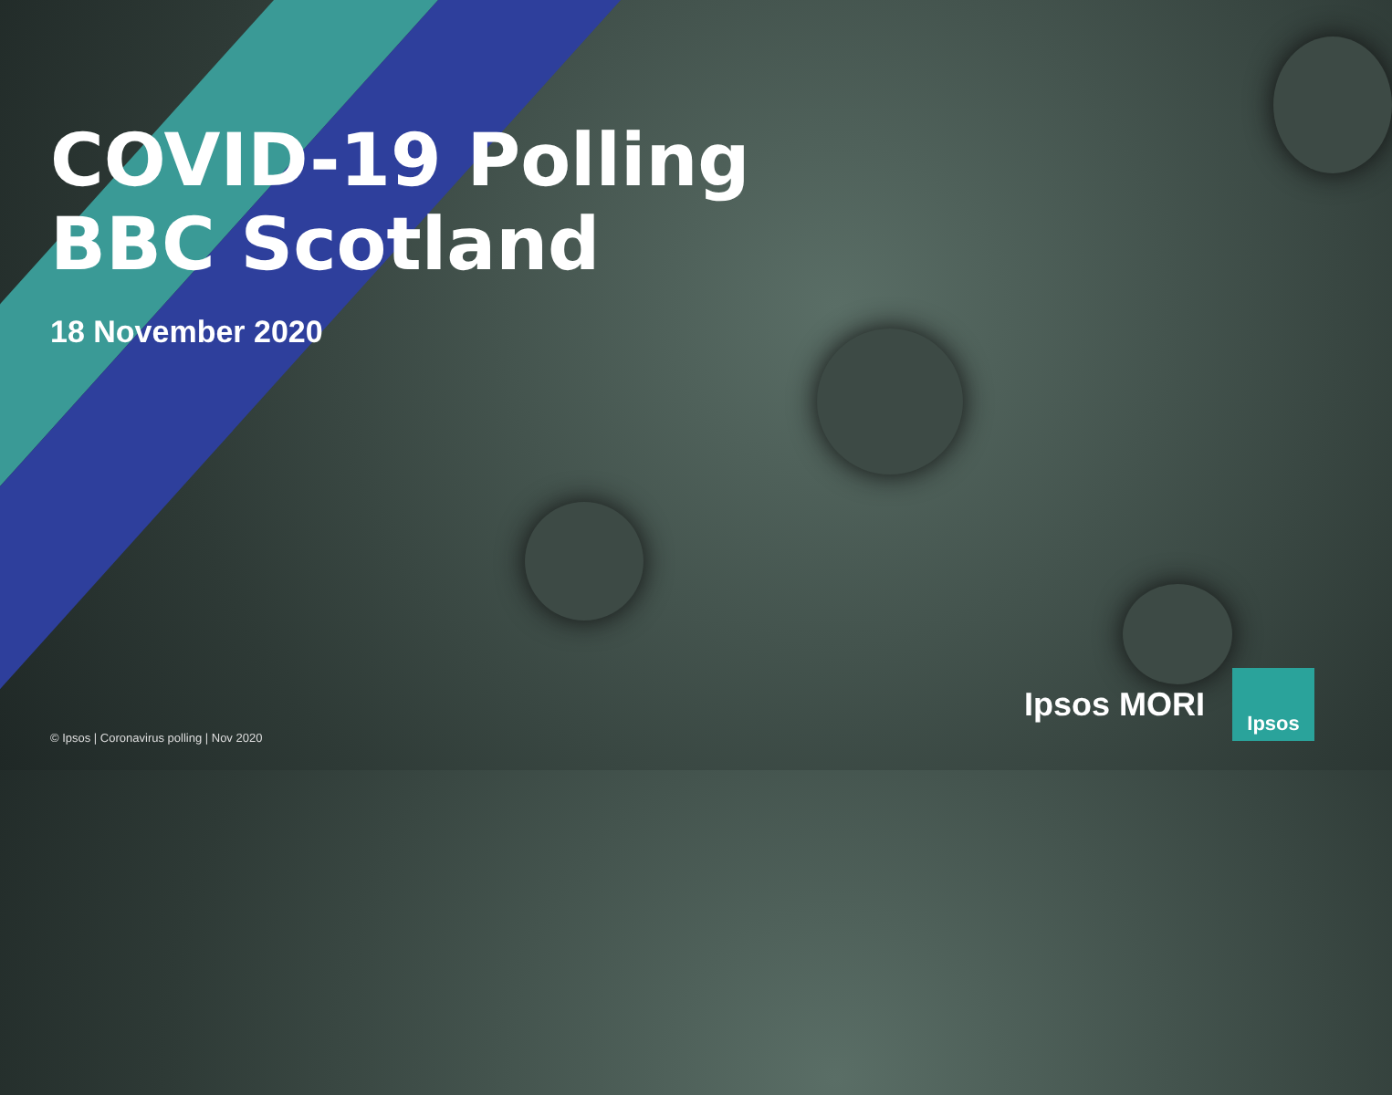COVID-19 Polling
BBC Scotland
18 November 2020
© Ipsos | Coronavirus polling | Nov 2020
Ipsos MORI
Ipsos